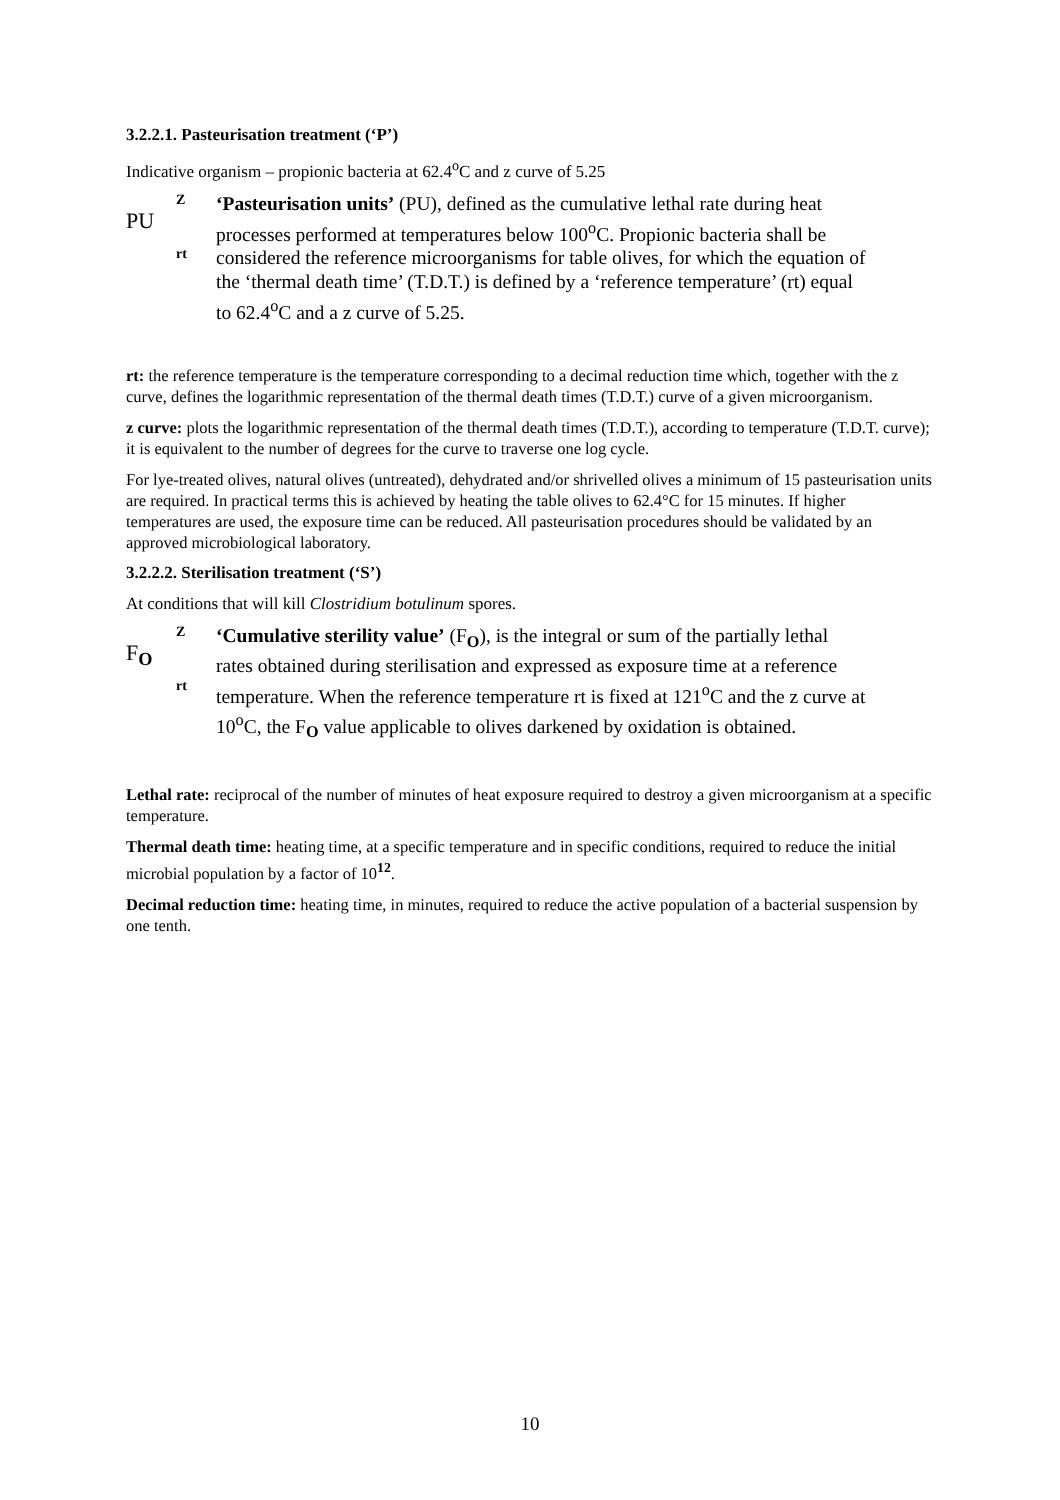3.2.2.1. Pasteurisation treatment (‘P’)
Indicative organism – propionic bacteria at 62.4<sup>o</sup>C and z curve of 5.25
PU
Zrt
‘Pasteurisation units’ (PU), defined as the cumulative lethal rate during heat processes performed at temperatures below 100<sup>o</sup>C. Propionic bacteria shall be considered the reference microorganisms for table olives, for which the equation of the ‘thermal death time’ (T.D.T.) is defined by a ‘reference temperature’ (rt) equal to 62.4<sup>o</sup>C and a z curve of 5.25.
rt: the reference temperature is the temperature corresponding to a decimal reduction time which, together with the z curve, defines the logarithmic representation of the thermal death times (T.D.T.) curve of a given microorganism.
z curve: plots the logarithmic representation of the thermal death times (T.D.T.), according to temperature (T.D.T. curve); it is equivalent to the number of degrees for the curve to traverse one log cycle.
For lye-treated olives, natural olives (untreated), dehydrated and/or shrivelled olives a minimum of 15 pasteurisation units are required. In practical terms this is achieved by heating the table olives to 62.4°C for 15 minutes. If higher temperatures are used, the exposure time can be reduced. All pasteurisation procedures should be validated by an approved microbiological laboratory.
3.2.2.2. Sterilisation treatment (‘S’)
At conditions that will kill Clostridium botulinum spores.
F<sub>O</sub>
Zrt
‘Cumulative sterility value’ (F<sub>O</sub>), is the integral or sum of the partially lethal rates obtained during sterilisation and expressed as exposure time at a reference temperature. When the reference temperature rt is fixed at 121<sup>o</sup>C and the z curve at 10<sup>o</sup>C, the F<sub>O</sub> value applicable to olives darkened by oxidation is obtained.
Lethal rate: reciprocal of the number of minutes of heat exposure required to destroy a given microorganism at a specific temperature.
Thermal death time: heating time, at a specific temperature and in specific conditions, required to reduce the initial microbial population by a factor of 10<sup>12</sup>.
Decimal reduction time: heating time, in minutes, required to reduce the active population of a bacterial suspension by one tenth.
10